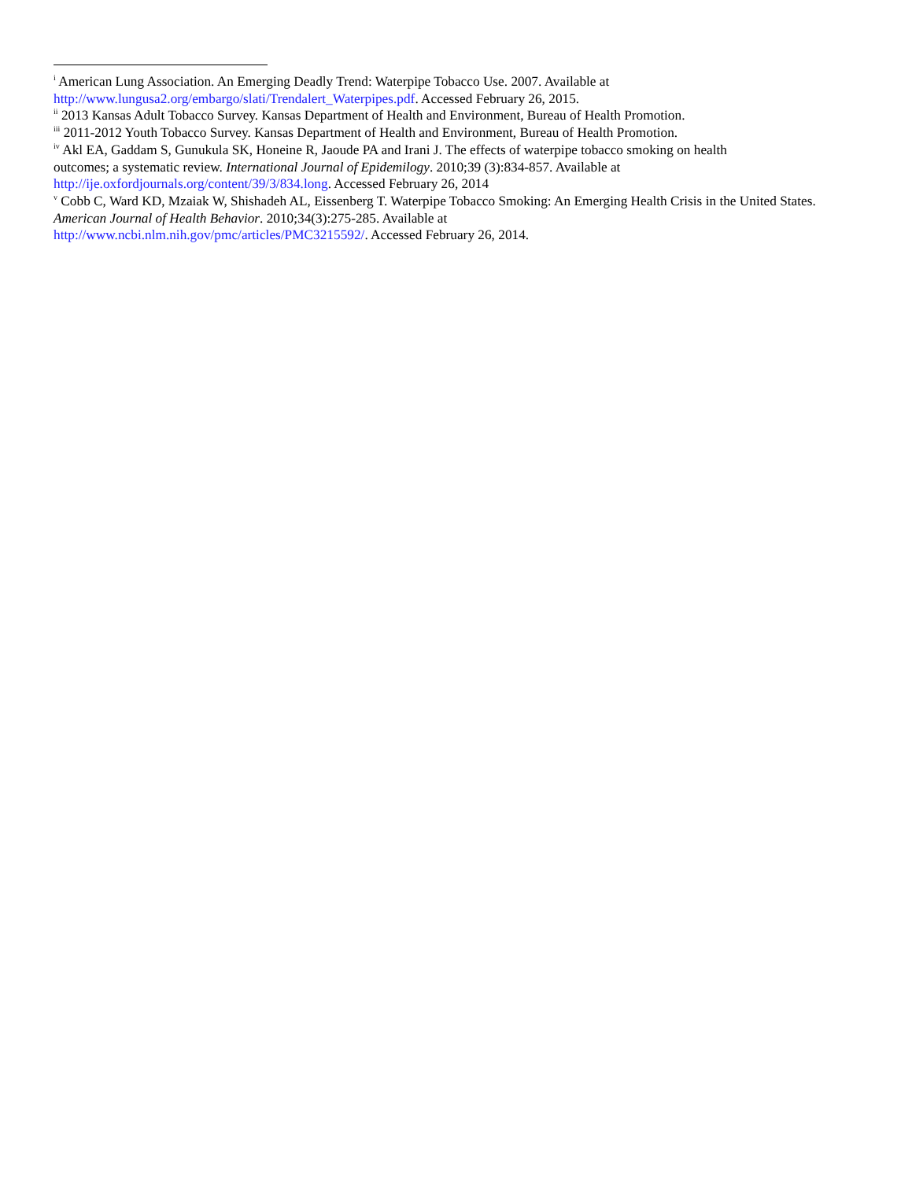<sup>i</sup> American Lung Association. An Emerging Deadly Trend: Waterpipe Tobacco Use. 2007. Available at http://www.lungusa2.org/embargo/slati/Trendalert_Waterpipes.pdf. Accessed February 26, 2015.
<sup>ii</sup> 2013 Kansas Adult Tobacco Survey. Kansas Department of Health and Environment, Bureau of Health Promotion.
<sup>iii</sup> 2011-2012 Youth Tobacco Survey. Kansas Department of Health and Environment, Bureau of Health Promotion.
<sup>iv</sup> Akl EA, Gaddam S, Gunukula SK, Honeine R, Jaoude PA and Irani J. The effects of waterpipe tobacco smoking on health
outcomes; a systematic review. International Journal of Epidemilogy. 2010;39 (3):834-857. Available at
http://ije.oxfordjournals.org/content/39/3/834.long. Accessed February 26, 2014
<sup>v</sup> Cobb C, Ward KD, Mzaiak W, Shishadeh AL, Eissenberg T. Waterpipe Tobacco Smoking: An Emerging Health Crisis in the United States. American Journal of Health Behavior. 2010;34(3):275-285. Available at
http://www.ncbi.nlm.nih.gov/pmc/articles/PMC3215592/. Accessed February 26, 2014.